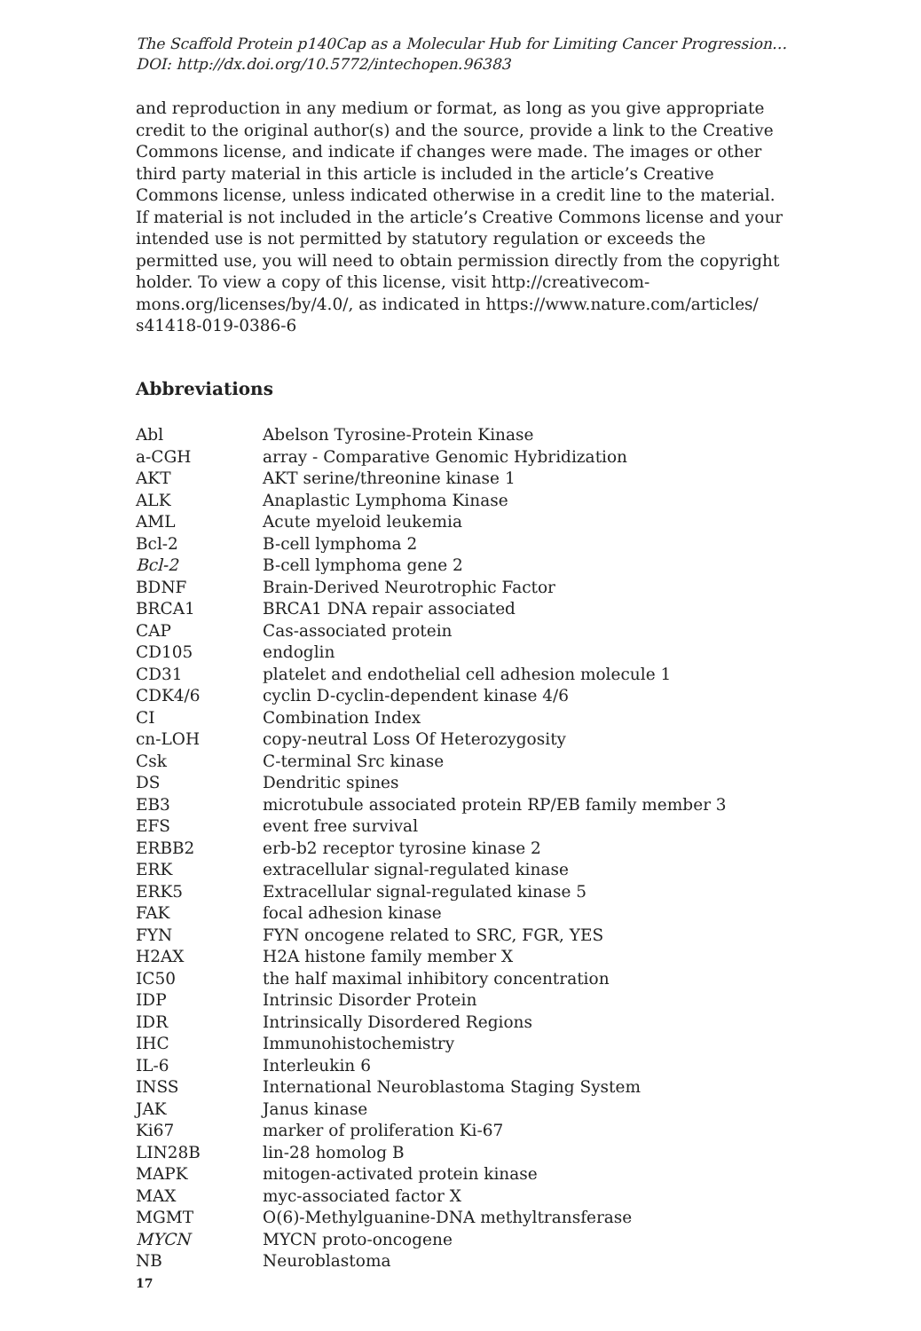The Scaffold Protein p140Cap as a Molecular Hub for Limiting Cancer Progression…
DOI: http://dx.doi.org/10.5772/intechopen.96383
and reproduction in any medium or format, as long as you give appropriate credit to the original author(s) and the source, provide a link to the Creative Commons license, and indicate if changes were made. The images or other third party material in this article is included in the article’s Creative Commons license, unless indicated otherwise in a credit line to the material. If material is not included in the article’s Creative Commons license and your intended use is not permitted by statutory regulation or exceeds the permitted use, you will need to obtain permission directly from the copyright holder. To view a copy of this license, visit http://creativecom-mons.org/licenses/by/4.0/, as indicated in https://www.nature.com/articles/ s41418-019-0386-6
Abbreviations
| Abl | Abelson Tyrosine-Protein Kinase |
| a-CGH | array - Comparative Genomic Hybridization |
| AKT | AKT serine/threonine kinase 1 |
| ALK | Anaplastic Lymphoma Kinase |
| AML | Acute myeloid leukemia |
| Bcl-2 | B-cell lymphoma 2 |
| Bcl-2 | B-cell lymphoma gene 2 |
| BDNF | Brain-Derived Neurotrophic Factor |
| BRCA1 | BRCA1 DNA repair associated |
| CAP | Cas-associated protein |
| CD105 | endoglin |
| CD31 | platelet and endothelial cell adhesion molecule 1 |
| CDK4/6 | cyclin D-cyclin-dependent kinase 4/6 |
| CI | Combination Index |
| cn-LOH | copy-neutral Loss Of Heterozygosity |
| Csk | C-terminal Src kinase |
| DS | Dendritic spines |
| EB3 | microtubule associated protein RP/EB family member 3 |
| EFS | event free survival |
| ERBB2 | erb-b2 receptor tyrosine kinase 2 |
| ERK | extracellular signal-regulated kinase |
| ERK5 | Extracellular signal-regulated kinase 5 |
| FAK | focal adhesion kinase |
| FYN | FYN oncogene related to SRC, FGR, YES |
| H2AX | H2A histone family member X |
| IC50 | the half maximal inhibitory concentration |
| IDP | Intrinsic Disorder Protein |
| IDR | Intrinsically Disordered Regions |
| IHC | Immunohistochemistry |
| IL-6 | Interleukin 6 |
| INSS | International Neuroblastoma Staging System |
| JAK | Janus kinase |
| Ki67 | marker of proliferation Ki-67 |
| LIN28B | lin-28 homolog B |
| MAPK | mitogen-activated protein kinase |
| MAX | myc-associated factor X |
| MGMT | O(6)-Methylguanine-DNA methyltransferase |
| MYCN | MYCN proto-oncogene |
| NB | Neuroblastoma |
17